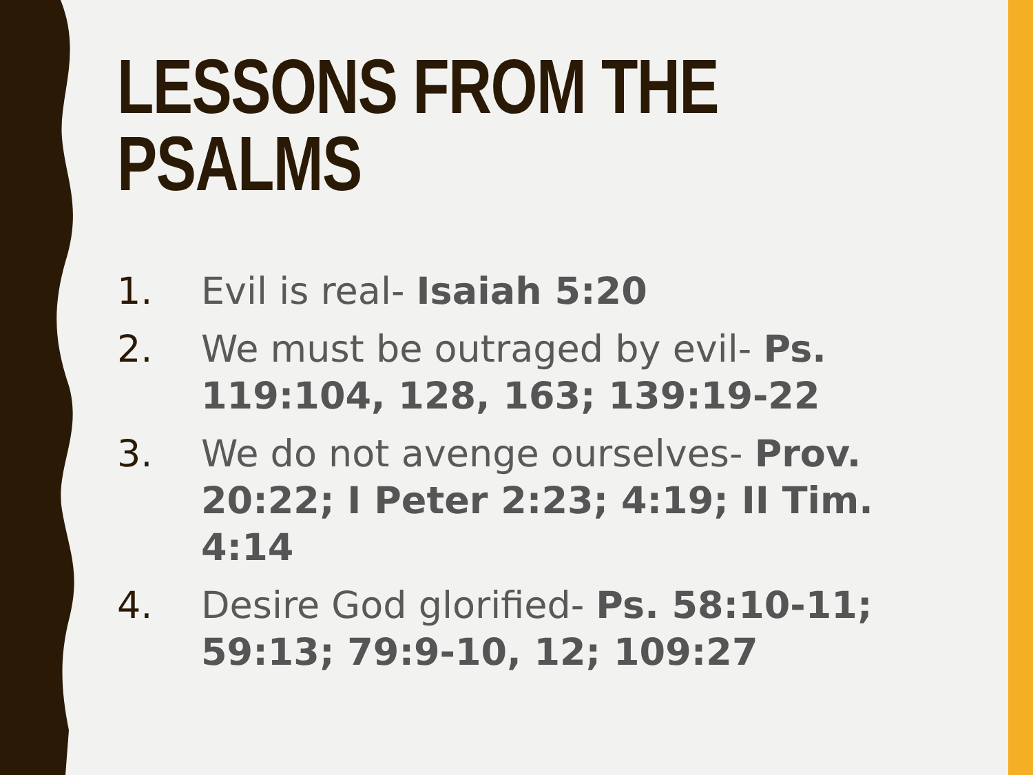LESSONS FROM THE
PSALMS
1. Evil is real- Isaiah 5:20
2. We must be outraged by evil- Ps. 119:104, 128, 163; 139:19-22
3. We do not avenge ourselves- Prov. 20:22; I Peter 2:23; 4:19; II Tim. 4:14
4. Desire God glorified- Ps. 58:10-11; 59:13; 79:9-10, 12; 109:27